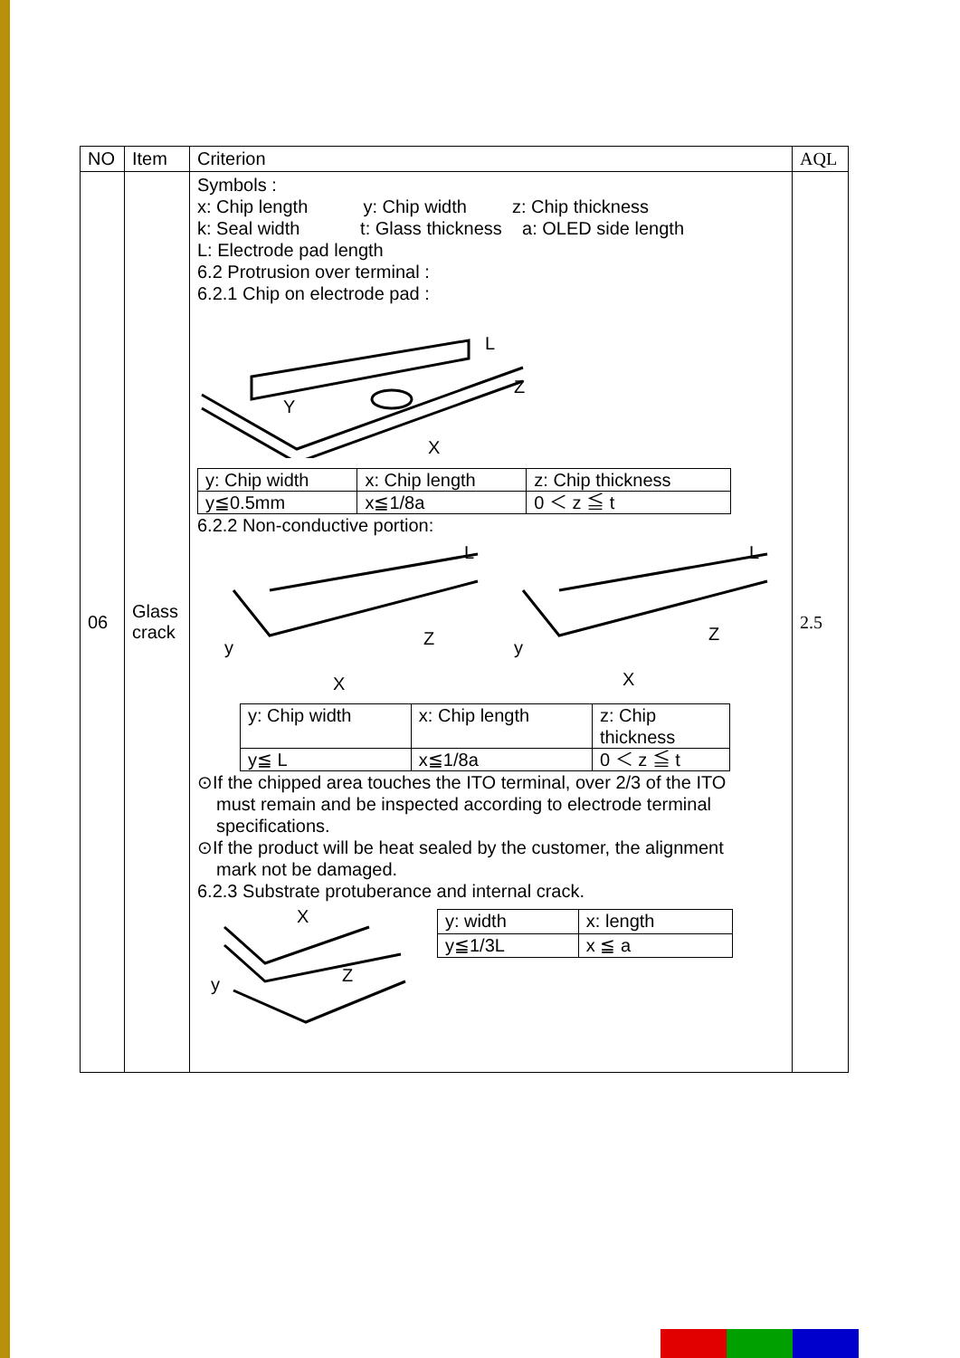| NO | Item | Criterion | AQL |
| --- | --- | --- | --- |
| 06 | Glass crack | Symbols : x: Chip length y: Chip width z: Chip thickness k: Seal width t: Glass thickness a: OLED side length L: Electrode pad length 6.2 Protrusion over terminal : 6.2.1 Chip on electrode pad : L Z X Y / y: Chip width / x: Chip length / z: Chip thickness / / y≦0.5mm / x≦1/8a / 0 ＜ z ≦ t / 6.2.2 Non-conductive portion: y X Z L y X Z L / y: Chip width / x: Chip length / z: Chip thickness / / y≦ L / x≦1/8a / 0 ＜ z ≦ t / ⊙If the chipped area touches the ITO terminal, over 2/3 of the ITO must remain and be inspected according to electrode terminal specifications. ⊙If the product will be heat sealed by the customer, the alignment mark not be damaged. 6.2.3 Substrate protuberance and internal crack. X y Z / y: width / x: length / / y≦1/3L / x ≦ a / | 2.5 |